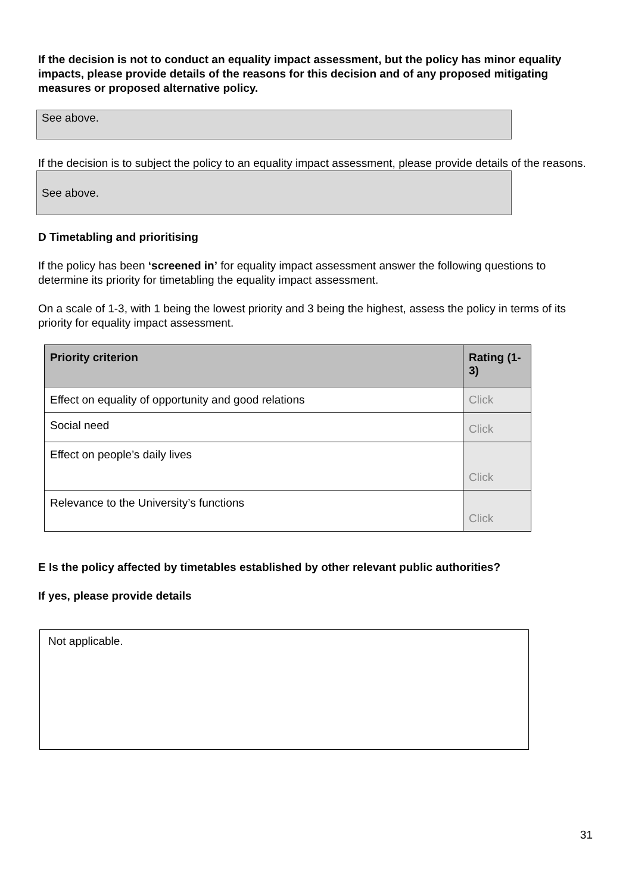If the decision is not to conduct an equality impact assessment, but the policy has minor equality impacts, please provide details of the reasons for this decision and of any proposed mitigating measures or proposed alternative policy.
See above.
If the decision is to subject the policy to an equality impact assessment, please provide details of the reasons.
See above.
D Timetabling and prioritising
If the policy has been ‘screened in’ for equality impact assessment answer the following questions to determine its priority for timetabling the equality impact assessment.
On a scale of 1-3, with 1 being the lowest priority and 3 being the highest, assess the policy in terms of its priority for equality impact assessment.
| Priority criterion | Rating (1-3) |
| --- | --- |
| Effect on equality of opportunity and good relations | Click |
| Social need | Click |
| Effect on people’s daily lives | Click |
| Relevance to the University’s functions | Click |
E Is the policy affected by timetables established by other relevant public authorities?
If yes, please provide details
Not applicable.
31